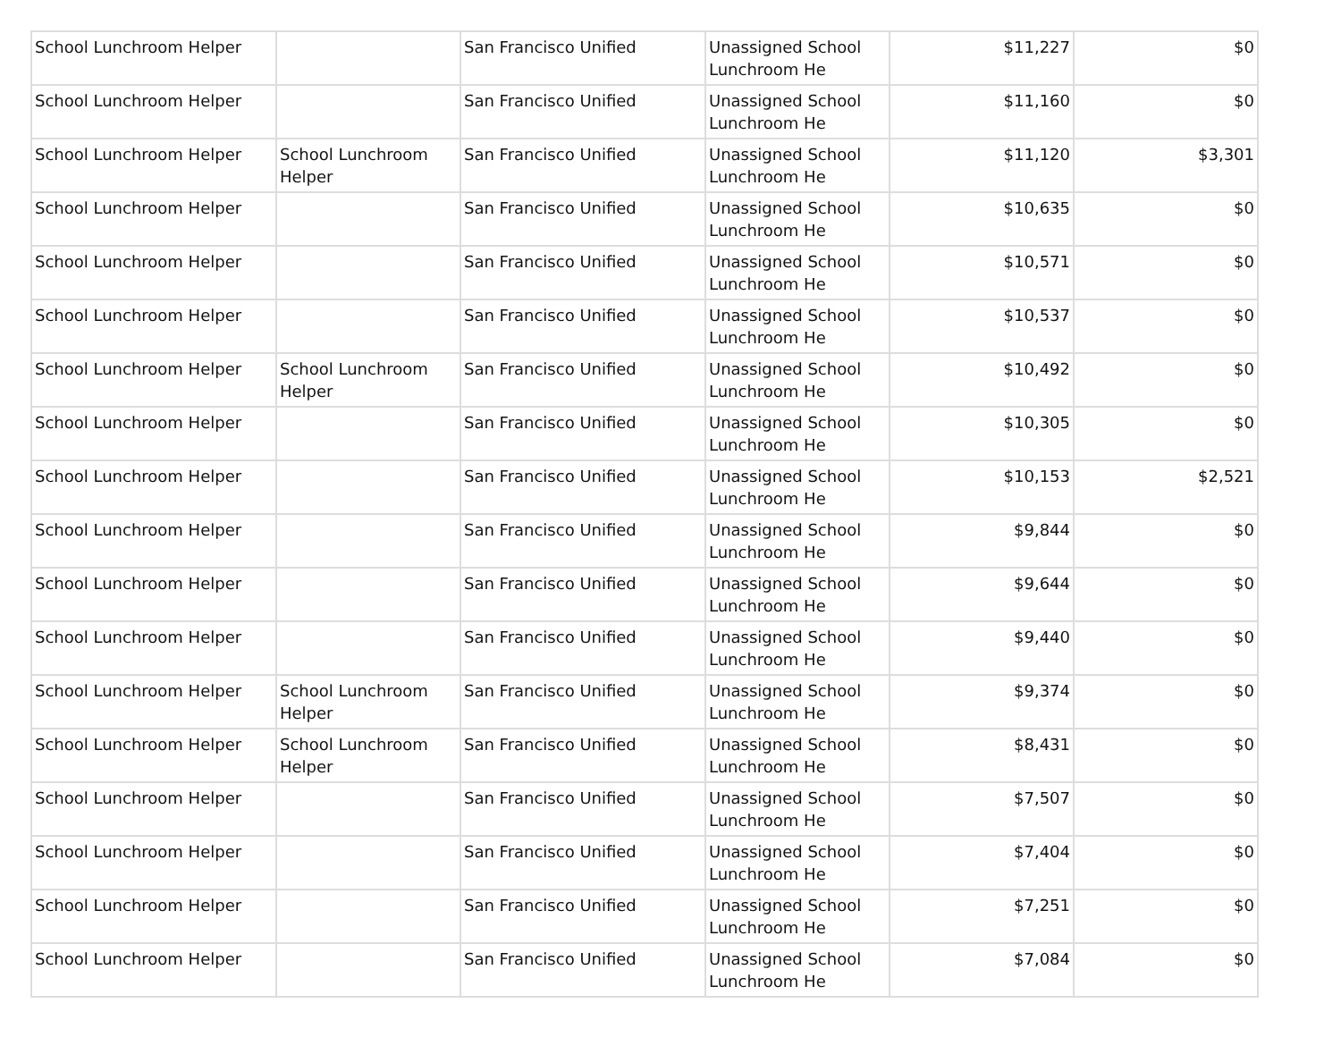| School Lunchroom Helper | | San Francisco Unified | Unassigned School Lunchroom He | $11,227 | $0 |
| School Lunchroom Helper | | San Francisco Unified | Unassigned School Lunchroom He | $11,160 | $0 |
| School Lunchroom Helper | School Lunchroom Helper | San Francisco Unified | Unassigned School Lunchroom He | $11,120 | $3,301 |
| School Lunchroom Helper | | San Francisco Unified | Unassigned School Lunchroom He | $10,635 | $0 |
| School Lunchroom Helper | | San Francisco Unified | Unassigned School Lunchroom He | $10,571 | $0 |
| School Lunchroom Helper | | San Francisco Unified | Unassigned School Lunchroom He | $10,537 | $0 |
| School Lunchroom Helper | School Lunchroom Helper | San Francisco Unified | Unassigned School Lunchroom He | $10,492 | $0 |
| School Lunchroom Helper | | San Francisco Unified | Unassigned School Lunchroom He | $10,305 | $0 |
| School Lunchroom Helper | | San Francisco Unified | Unassigned School Lunchroom He | $10,153 | $2,521 |
| School Lunchroom Helper | | San Francisco Unified | Unassigned School Lunchroom He | $9,844 | $0 |
| School Lunchroom Helper | | San Francisco Unified | Unassigned School Lunchroom He | $9,644 | $0 |
| School Lunchroom Helper | | San Francisco Unified | Unassigned School Lunchroom He | $9,440 | $0 |
| School Lunchroom Helper | School Lunchroom Helper | San Francisco Unified | Unassigned School Lunchroom He | $9,374 | $0 |
| School Lunchroom Helper | School Lunchroom Helper | San Francisco Unified | Unassigned School Lunchroom He | $8,431 | $0 |
| School Lunchroom Helper | | San Francisco Unified | Unassigned School Lunchroom He | $7,507 | $0 |
| School Lunchroom Helper | | San Francisco Unified | Unassigned School Lunchroom He | $7,404 | $0 |
| School Lunchroom Helper | | San Francisco Unified | Unassigned School Lunchroom He | $7,251 | $0 |
| School Lunchroom Helper | | San Francisco Unified | Unassigned School Lunchroom He | $7,084 | $0 |